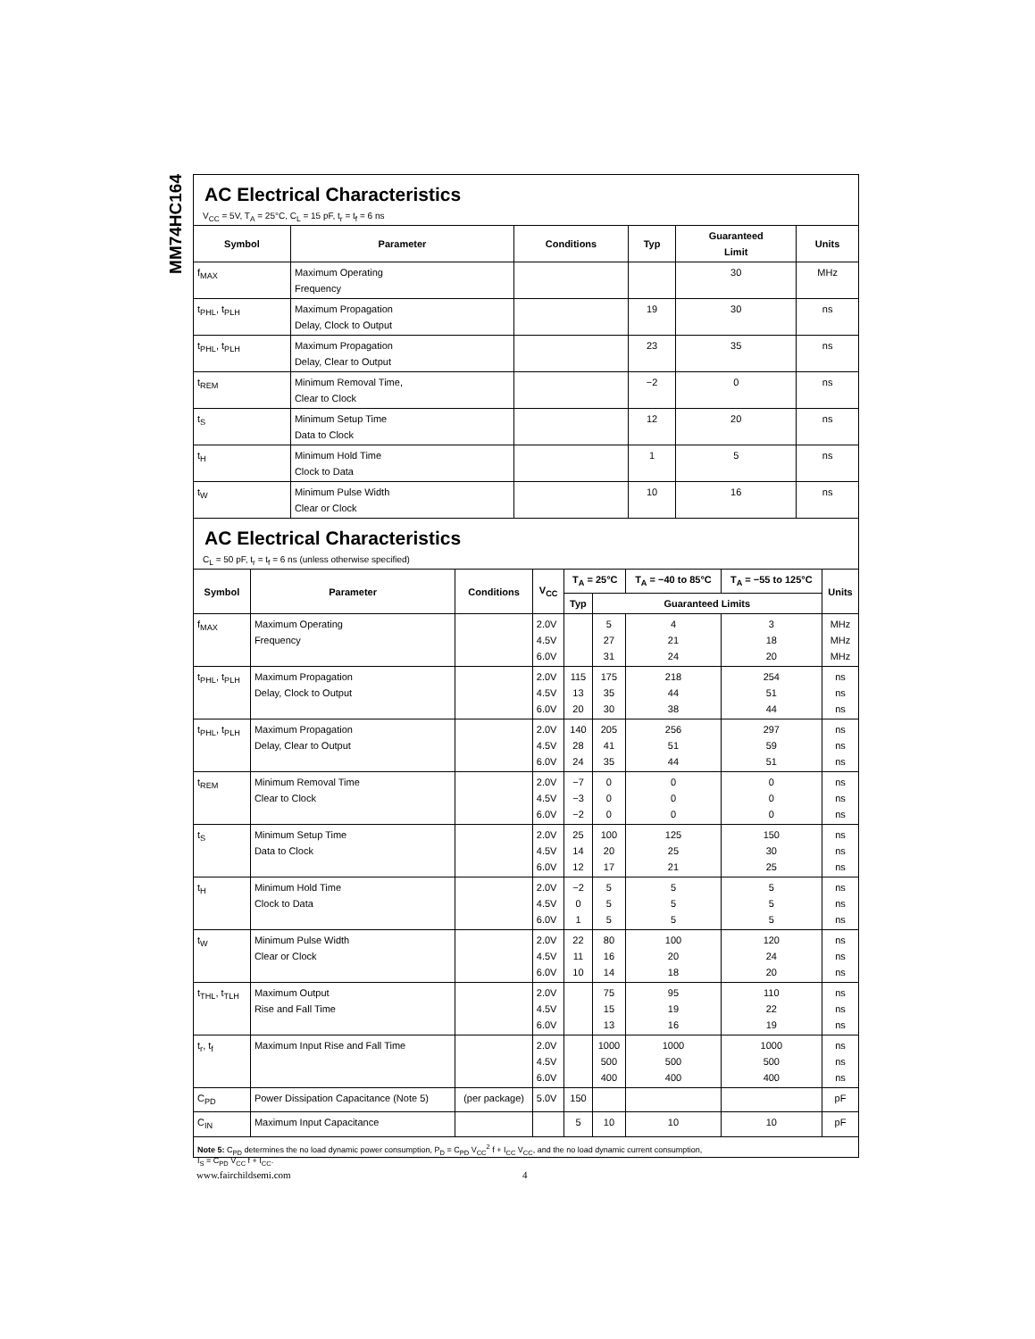MM74HC164
AC Electrical Characteristics
V<sub>CC</sub> = 5V, T<sub>A</sub> = 25°C, C<sub>L</sub> = 15 pF, t<sub>r</sub> = t<sub>f</sub> = 6 ns
| Symbol | Parameter | Conditions | Typ | Guaranteed Limit | Units |
| --- | --- | --- | --- | --- | --- |
| f<sub>MAX</sub> | Maximum Operating Frequency | | | 30 | MHz |
| t<sub>PHL</sub>, t<sub>PLH</sub> | Maximum Propagation Delay, Clock to Output | | 19 | 30 | ns |
| t<sub>PHL</sub>, t<sub>PLH</sub> | Maximum Propagation Delay, Clear to Output | | 23 | 35 | ns |
| t<sub>REM</sub> | Minimum Removal Time, Clear to Clock | | −2 | 0 | ns |
| t<sub>S</sub> | Minimum Setup Time Data to Clock | | 12 | 20 | ns |
| t<sub>H</sub> | Minimum Hold Time Clock to Data | | 1 | 5 | ns |
| t<sub>W</sub> | Minimum Pulse Width Clear or Clock | | 10 | 16 | ns |
AC Electrical Characteristics
C<sub>L</sub> = 50 pF, t<sub>r</sub> = t<sub>f</sub> = 6 ns (unless otherwise specified)
| Symbol | Parameter | Conditions | V<sub>CC</sub> | T<sub>A</sub> = 25°C | | T<sub>A</sub> = −40 to 85°C | T<sub>A</sub> = −55 to 125°C | Units |
| --- | --- | --- | --- | --- | --- | --- | --- | --- |
| | | | | Typ | Guaranteed Limits | | | |
| f<sub>MAX</sub> | Maximum Operating Frequency | | 2.0V 4.5V 6.0V | | 5 27 31 | 4 21 24 | 3 18 20 | MHz MHz MHz |
| t<sub>PHL</sub>, t<sub>PLH</sub> | Maximum Propagation Delay, Clock to Output | | 2.0V 4.5V 6.0V | 115 13 20 | 175 35 30 | 218 44 38 | 254 51 44 | ns ns ns |
| t<sub>PHL</sub>, t<sub>PLH</sub> | Maximum Propagation Delay, Clear to Output | | 2.0V 4.5V 6.0V | 140 28 24 | 205 41 35 | 256 51 44 | 297 59 51 | ns ns ns |
| t<sub>REM</sub> | Minimum Removal Time Clear to Clock | | 2.0V 4.5V 6.0V | −7 −3 −2 | 0 0 0 | 0 0 0 | 0 0 0 | ns ns ns |
| t<sub>S</sub> | Minimum Setup Time Data to Clock | | 2.0V 4.5V 6.0V | 25 14 12 | 100 20 17 | 125 25 21 | 150 30 25 | ns ns ns |
| t<sub>H</sub> | Minimum Hold Time Clock to Data | | 2.0V 4.5V 6.0V | −2 0 1 | 5 5 5 | 5 5 5 | 5 5 5 | ns ns ns |
| t<sub>W</sub> | Minimum Pulse Width Clear or Clock | | 2.0V 4.5V 6.0V | 22 11 10 | 80 16 14 | 100 20 18 | 120 24 20 | ns ns ns |
| t<sub>THL</sub>, t<sub>TLH</sub> | Maximum Output Rise and Fall Time | | 2.0V 4.5V 6.0V | | 75 15 13 | 95 19 16 | 110 22 19 | ns ns ns |
| t<sub>r</sub>, t<sub>f</sub> | Maximum Input Rise and Fall Time | | 2.0V 4.5V 6.0V | | 1000 500 400 | 1000 500 400 | 1000 500 400 | ns ns ns |
| C<sub>PD</sub> | Power Dissipation Capacitance (Note 5) | (per package) | 5.0V | 150 | | | | pF |
| C<sub>IN</sub> | Maximum Input Capacitance | | | 5 | 10 | 10 | 10 | pF |
Note 5: C<sub>PD</sub> determines the no load dynamic power consumption, P<sub>D</sub> = C<sub>PD</sub> V<sub>CC</sub><sup>2</sup> f + I<sub>CC</sub> V<sub>CC</sub>, and the no load dynamic current consumption,
I<sub>S</sub> = C<sub>PD</sub> V<sub>CC</sub> f + I<sub>CC</sub>.
www.fairchildsemi.com 4